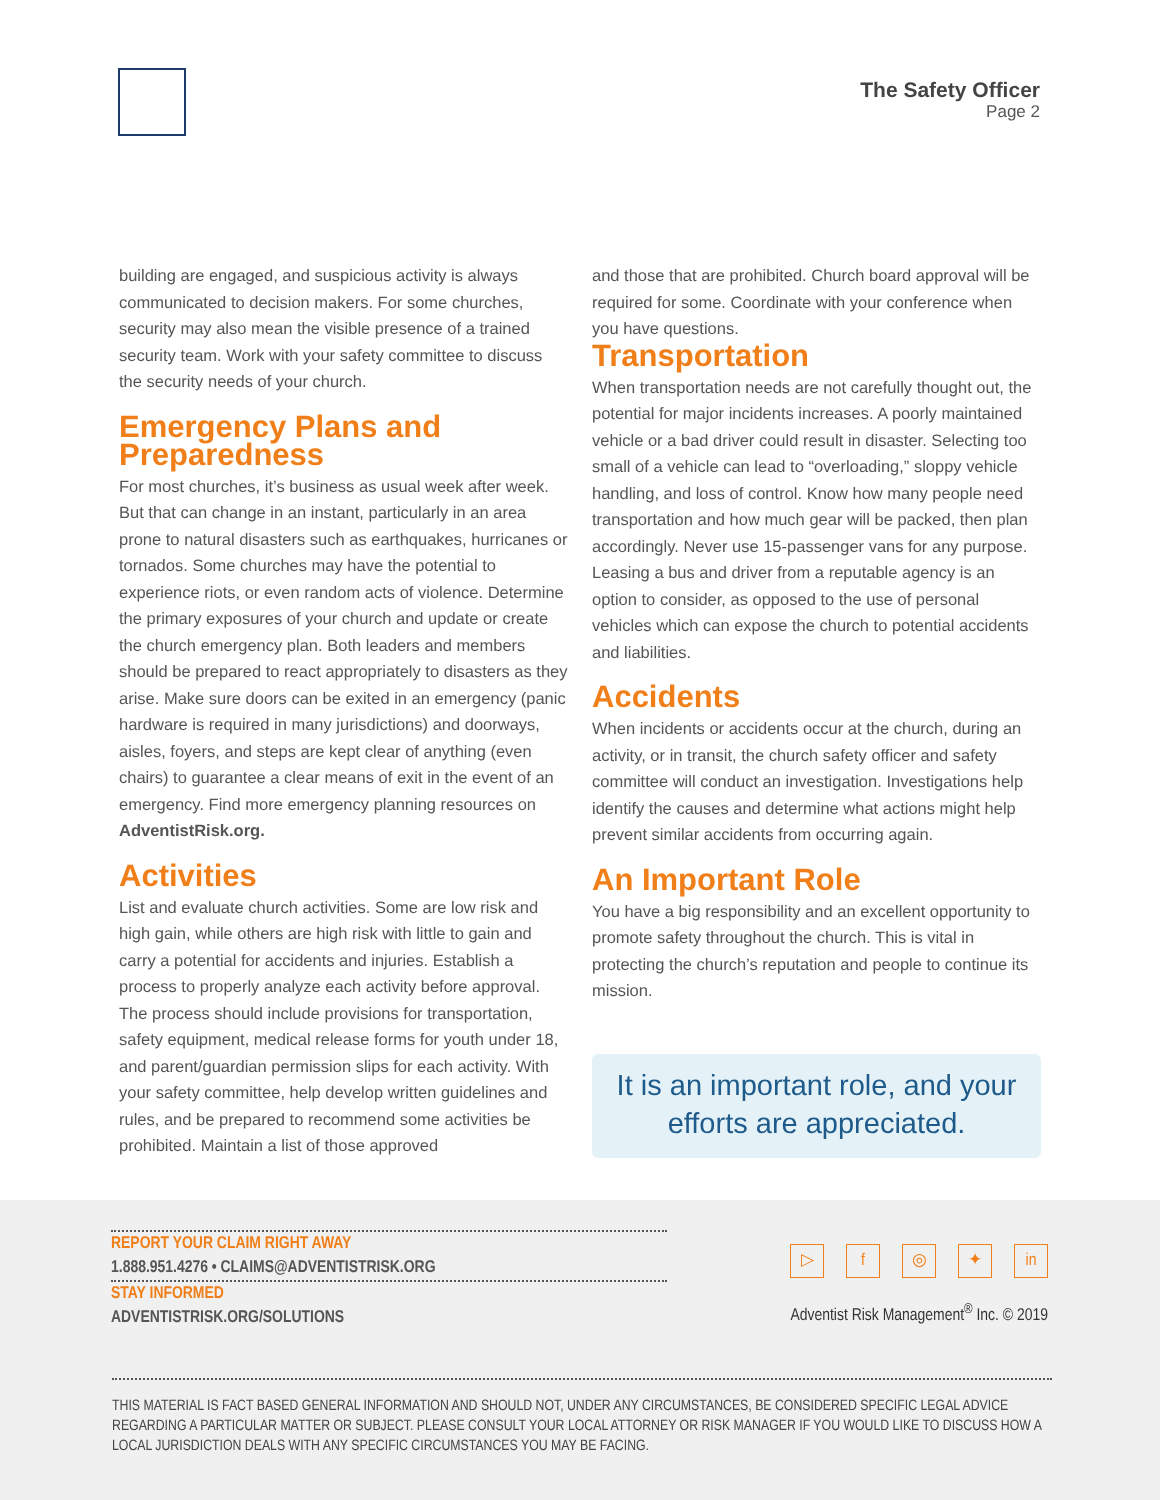The Safety Officer
Page 2
building are engaged, and suspicious activity is always communicated to decision makers. For some churches, security may also mean the visible presence of a trained security team. Work with your safety committee to discuss the security needs of your church.
Emergency Plans and Preparedness
For most churches, it’s business as usual week after week. But that can change in an instant, particularly in an area prone to natural disasters such as earthquakes, hurricanes or tornados. Some churches may have the potential to experience riots, or even random acts of violence. Determine the primary exposures of your church and update or create the church emergency plan. Both leaders and members should be prepared to react appropriately to disasters as they arise. Make sure doors can be exited in an emergency (panic hardware is required in many jurisdictions) and doorways, aisles, foyers, and steps are kept clear of anything (even chairs) to guarantee a clear means of exit in the event of an emergency. Find more emergency planning resources on AdventistRisk.org.
Activities
List and evaluate church activities. Some are low risk and high gain, while others are high risk with little to gain and carry a potential for accidents and injuries. Establish a process to properly analyze each activity before approval. The process should include provisions for transportation, safety equipment, medical release forms for youth under 18, and parent/guardian permission slips for each activity. With your safety committee, help develop written guidelines and rules, and be prepared to recommend some activities be prohibited. Maintain a list of those approved
and those that are prohibited. Church board approval will be required for some. Coordinate with your conference when you have questions.
Transportation
When transportation needs are not carefully thought out, the potential for major incidents increases. A poorly maintained vehicle or a bad driver could result in disaster. Selecting too small of a vehicle can lead to “overloading,” sloppy vehicle handling, and loss of control. Know how many people need transportation and how much gear will be packed, then plan accordingly. Never use 15-passenger vans for any purpose. Leasing a bus and driver from a reputable agency is an option to consider, as opposed to the use of personal vehicles which can expose the church to potential accidents and liabilities.
Accidents
When incidents or accidents occur at the church, during an activity, or in transit, the church safety officer and safety committee will conduct an investigation. Investigations help identify the causes and determine what actions might help prevent similar accidents from occurring again.
An Important Role
You have a big responsibility and an excellent opportunity to promote safety throughout the church. This is vital in protecting the church’s reputation and people to continue its mission.
It is an important role, and your efforts are appreciated.
REPORT YOUR CLAIM RIGHT AWAY
1.888.951.4276 • CLAIMS@ADVENTISTRISK.ORG
STAY INFORMED
ADVENTISTRISK.ORG/SOLUTIONS
▷ f ◎ ✦ in
Adventist Risk Management<sup>®</sup> Inc. © 2019
THIS MATERIAL IS FACT BASED GENERAL INFORMATION AND SHOULD NOT, UNDER ANY CIRCUMSTANCES, BE CONSIDERED SPECIFIC LEGAL ADVICE REGARDING A PARTICULAR MATTER OR SUBJECT. PLEASE CONSULT YOUR LOCAL ATTORNEY OR RISK MANAGER IF YOU WOULD LIKE TO DISCUSS HOW A LOCAL JURISDICTION DEALS WITH ANY SPECIFIC CIRCUMSTANCES YOU MAY BE FACING.